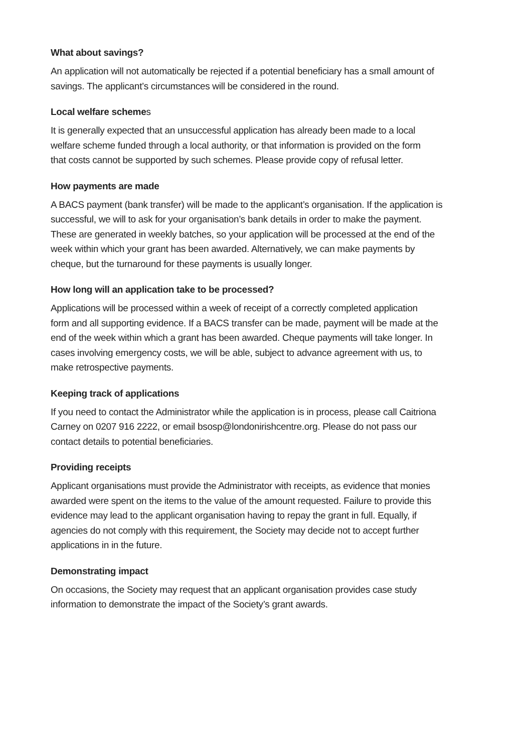What about savings?
An application will not automatically be rejected if a potential beneficiary has a small amount of
savings. The applicant’s circumstances will be considered in the round.
Local welfare schemes
It is generally expected that an unsuccessful application has already been made to a local
welfare scheme funded through a local authority, or that information is provided on the form
that costs cannot be supported by such schemes. Please provide copy of refusal letter.
How payments are made
A BACS payment (bank transfer) will be made to the applicant’s organisation. If the application is
successful, we will to ask for your organisation’s bank details in order to make the payment.
These are generated in weekly batches, so your application will be processed at the end of the
week within which your grant has been awarded. Alternatively, we can make payments by
cheque, but the turnaround for these payments is usually longer.
How long will an application take to be processed?
Applications will be processed within a week of receipt of a correctly completed application
form and all supporting evidence. If a BACS transfer can be made, payment will be made at the
end of the week within which a grant has been awarded. Cheque payments will take longer. In
cases involving emergency costs, we will be able, subject to advance agreement with us, to
make retrospective payments.
Keeping track of applications
If you need to contact the Administrator while the application is in process, please call Caitriona
Carney on 0207 916 2222, or email bsosp@londonirishcentre.org. Please do not pass our
contact details to potential beneficiaries.
Providing receipts
Applicant organisations must provide the Administrator with receipts, as evidence that monies
awarded were spent on the items to the value of the amount requested. Failure to provide this
evidence may lead to the applicant organisation having to repay the grant in full. Equally, if
agencies do not comply with this requirement, the Society may decide not to accept further
applications in in the future.
Demonstrating impact
On occasions, the Society may request that an applicant organisation provides case study
information to demonstrate the impact of the Society’s grant awards.